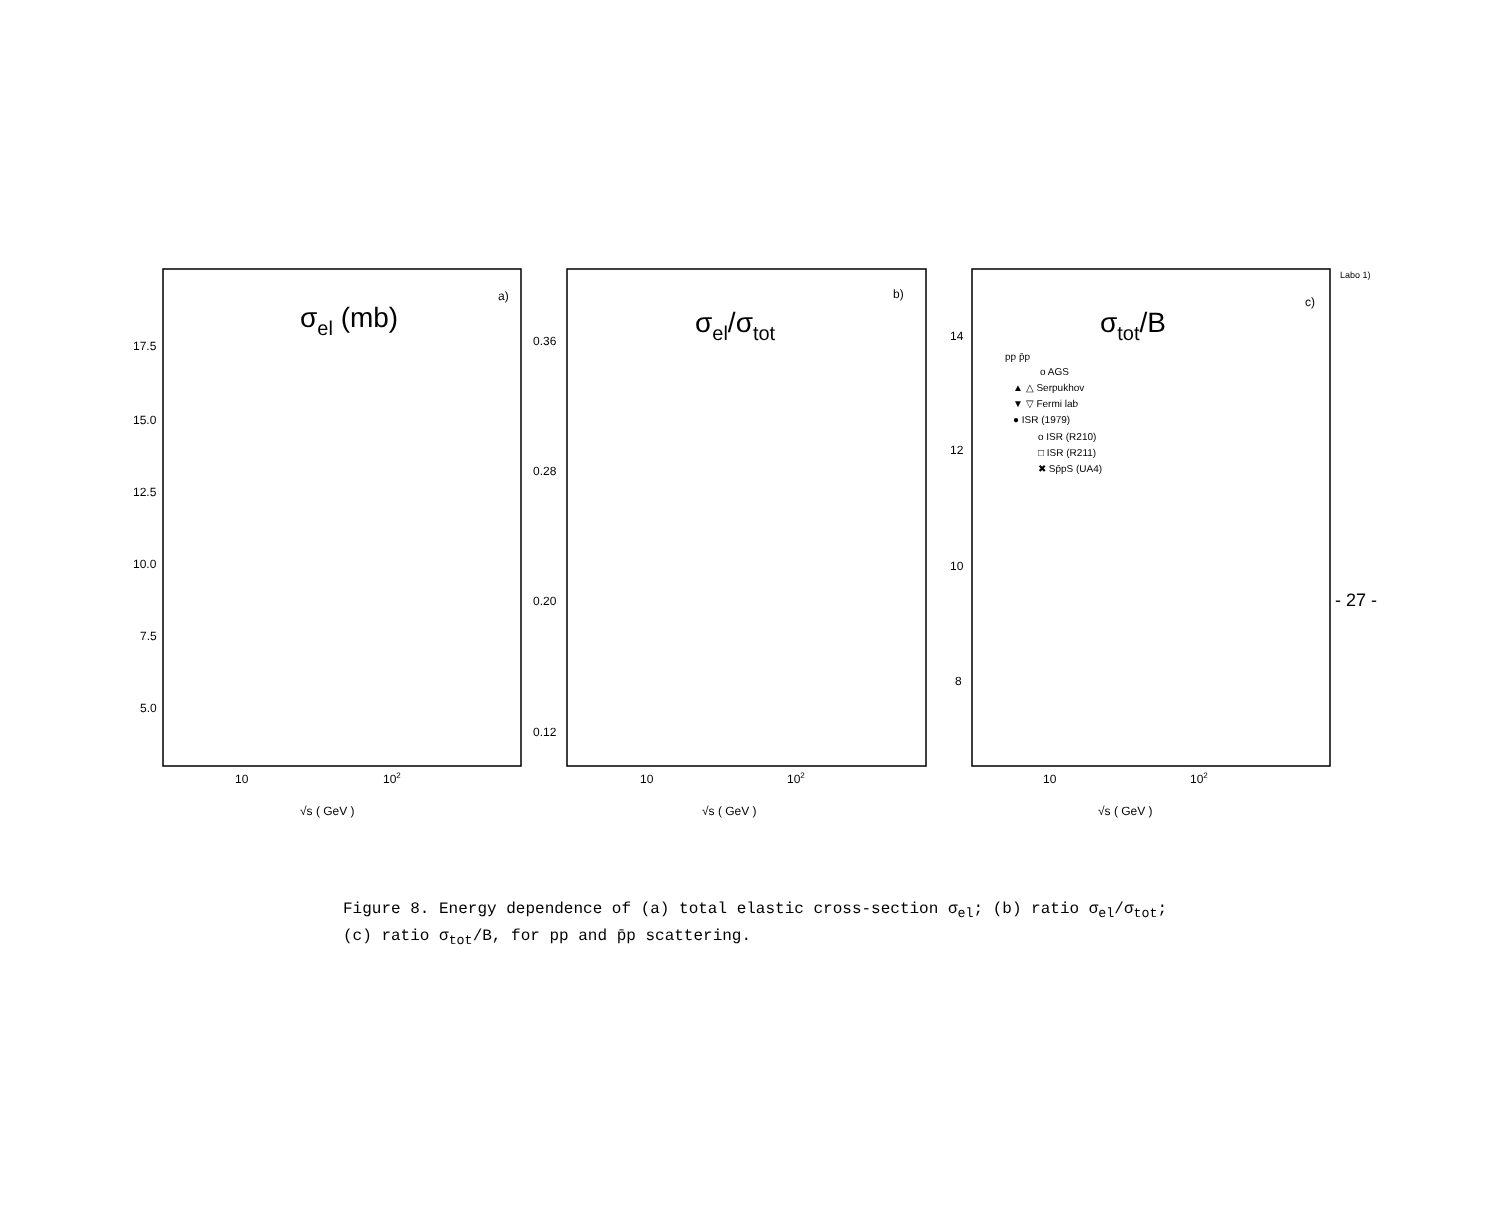σel (mb)
a)
17.5
15.0
12.5
10.0
7.5
5.0
10
102
√s ( GeV )
σel/σtot
b)
0.36
0.28
0.20
0.12
10
102
√s ( GeV )
σtot/B
c)
14
12
10
8
10
102
√s ( GeV )
pp p̄p
o AGS
▲ △ Serpukhov
▼ ▽ Fermi lab
● ISR (1979)
o ISR (R210)
□ ISR (R211)
✖ Sp̄pS (UA4)
Labo 1)
- 27 -
Figure 8. Energy dependence of (a) total elastic cross-section σ<sub>el</sub>; (b) ratio σ<sub>el</sub>/σ<sub>tot</sub>; (c) ratio σ<sub>tot</sub>/B, for pp and p̄p scattering.